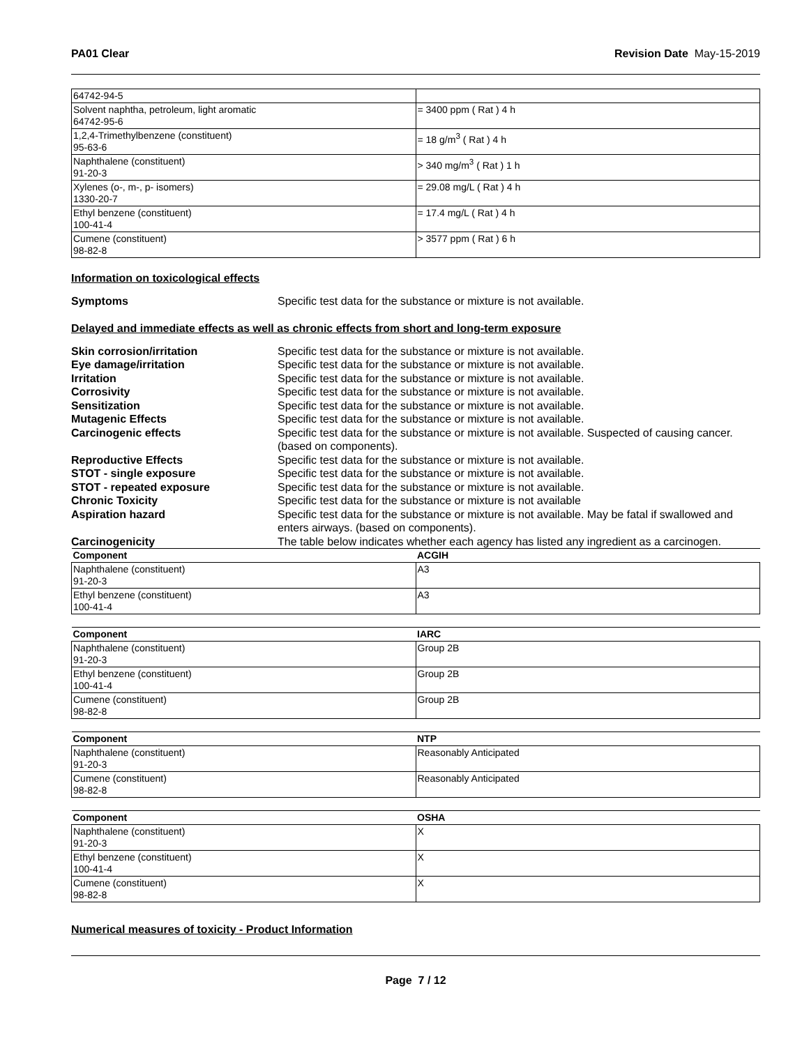PA01 Clear Revision Date May-15-2019
| 64742-94-5 | |
| Solvent naphtha, petroleum, light aromatic 64742-95-6 | = 3400 ppm ( Rat ) 4 h |
| 1,2,4-Trimethylbenzene (constituent) 95-63-6 | = 18 g/m<sup>3</sup> ( Rat ) 4 h |
| Naphthalene (constituent) 91-20-3 | > 340 mg/m<sup>3</sup> ( Rat ) 1 h |
| Xylenes (o-, m-, p- isomers) 1330-20-7 | = 29.08 mg/L ( Rat ) 4 h |
| Ethyl benzene (constituent) 100-41-4 | = 17.4 mg/L ( Rat ) 4 h |
| Cumene (constituent) 98-82-8 | > 3577 ppm ( Rat ) 6 h |
Information on toxicological effects
Symptoms Specific test data for the substance or mixture is not available.
Delayed and immediate effects as well as chronic effects from short and long-term exposure
Skin corrosion/irritation Specific test data for the substance or mixture is not available.
Eye damage/irritation Specific test data for the substance or mixture is not available.
Irritation Specific test data for the substance or mixture is not available.
Corrosivity Specific test data for the substance or mixture is not available.
Sensitization Specific test data for the substance or mixture is not available.
Mutagenic Effects Specific test data for the substance or mixture is not available.
Carcinogenic effects Specific test data for the substance or mixture is not available. Suspected of causing cancer. (based on components).
Reproductive Effects Specific test data for the substance or mixture is not available.
STOT - single exposure Specific test data for the substance or mixture is not available.
STOT - repeated exposure Specific test data for the substance or mixture is not available.
Chronic Toxicity Specific test data for the substance or mixture is not available
Aspiration hazard Specific test data for the substance or mixture is not available. May be fatal if swallowed and enters airways. (based on components).
Carcinogenicity The table below indicates whether each agency has listed any ingredient as a carcinogen.
| Component | ACGIH |
| --- | --- |
| Naphthalene (constituent) 91-20-3 | A3 |
| Ethyl benzene (constituent) 100-41-4 | A3 |
| Component | IARC |
| --- | --- |
| Naphthalene (constituent) 91-20-3 | Group 2B |
| Ethyl benzene (constituent) 100-41-4 | Group 2B |
| Cumene (constituent) 98-82-8 | Group 2B |
| Component | NTP |
| --- | --- |
| Naphthalene (constituent) 91-20-3 | Reasonably Anticipated |
| Cumene (constituent) 98-82-8 | Reasonably Anticipated |
| Component | OSHA |
| --- | --- |
| Naphthalene (constituent) 91-20-3 | X |
| Ethyl benzene (constituent) 100-41-4 | X |
| Cumene (constituent) 98-82-8 | X |
Numerical measures of toxicity - Product Information
Page 7 / 12